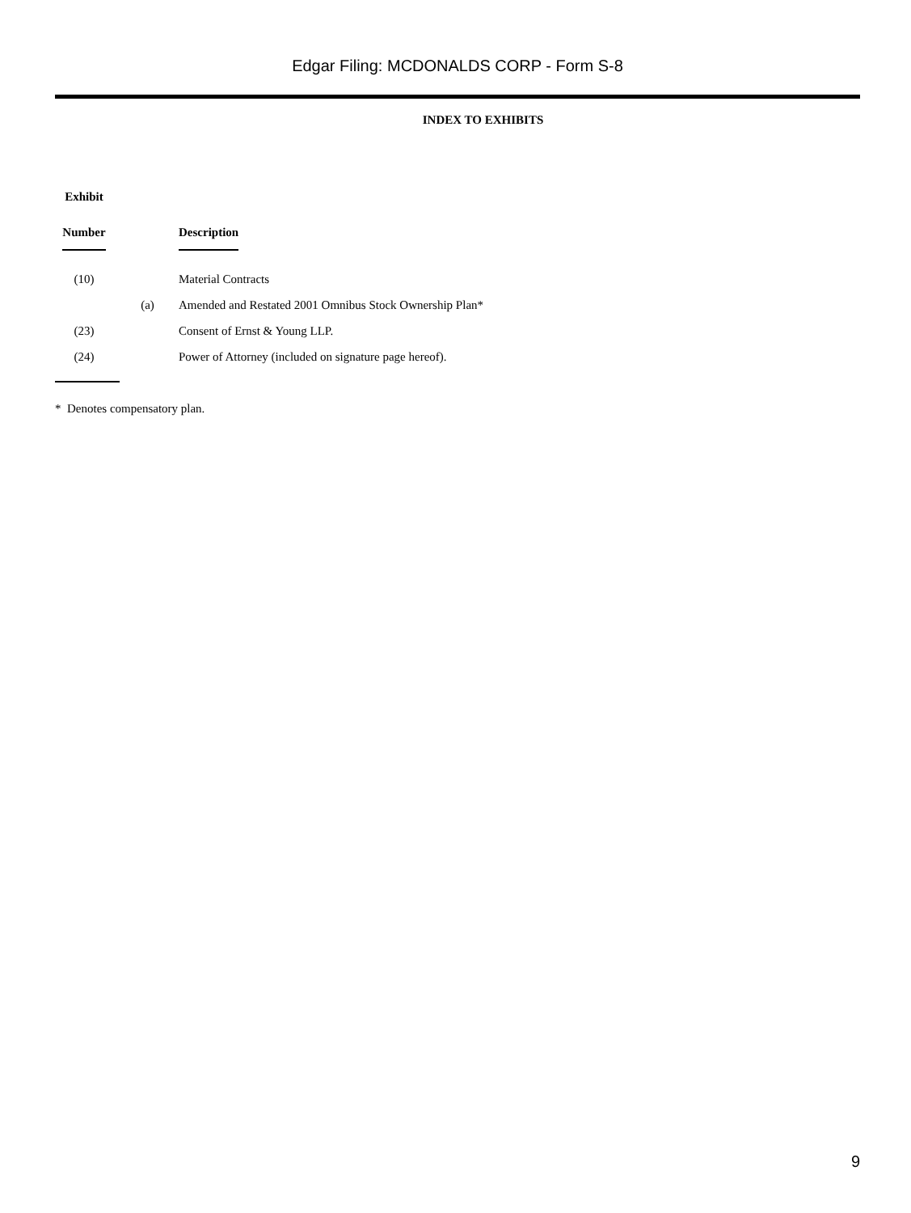Edgar Filing: MCDONALDS CORP - Form S-8
INDEX TO EXHIBITS
| Exhibit | | |
| Number | | Description |
| (10) | | Material Contracts |
| | (a) | Amended and Restated 2001 Omnibus Stock Ownership Plan* |
| (23) | | Consent of Ernst & Young LLP. |
| (24) | | Power of Attorney (included on signature page hereof). |
* Denotes compensatory plan.
9